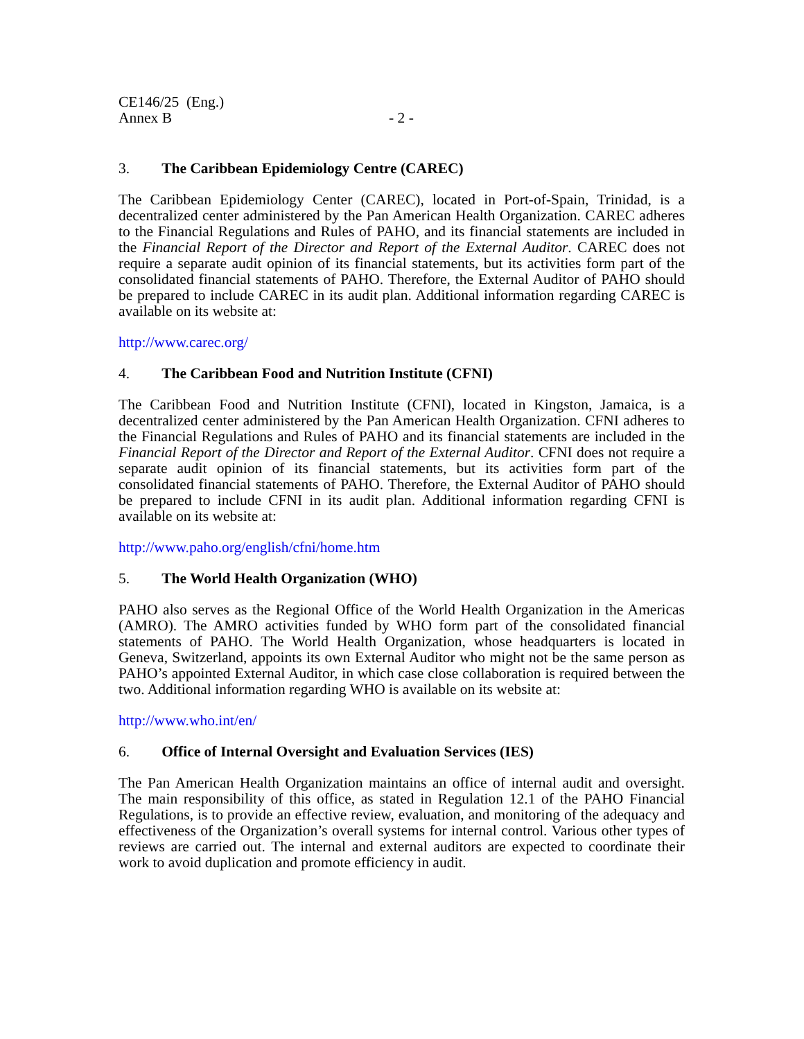CE146/25 (Eng.)
Annex B - 2 -
3. The Caribbean Epidemiology Centre (CAREC)
The Caribbean Epidemiology Center (CAREC), located in Port-of-Spain, Trinidad, is a decentralized center administered by the Pan American Health Organization. CAREC adheres to the Financial Regulations and Rules of PAHO, and its financial statements are included in the Financial Report of the Director and Report of the External Auditor. CAREC does not require a separate audit opinion of its financial statements, but its activities form part of the consolidated financial statements of PAHO. Therefore, the External Auditor of PAHO should be prepared to include CAREC in its audit plan. Additional information regarding CAREC is available on its website at:
http://www.carec.org/
4. The Caribbean Food and Nutrition Institute (CFNI)
The Caribbean Food and Nutrition Institute (CFNI), located in Kingston, Jamaica, is a decentralized center administered by the Pan American Health Organization. CFNI adheres to the Financial Regulations and Rules of PAHO and its financial statements are included in the Financial Report of the Director and Report of the External Auditor. CFNI does not require a separate audit opinion of its financial statements, but its activities form part of the consolidated financial statements of PAHO. Therefore, the External Auditor of PAHO should be prepared to include CFNI in its audit plan. Additional information regarding CFNI is available on its website at:
http://www.paho.org/english/cfni/home.htm
5. The World Health Organization (WHO)
PAHO also serves as the Regional Office of the World Health Organization in the Americas (AMRO). The AMRO activities funded by WHO form part of the consolidated financial statements of PAHO. The World Health Organization, whose headquarters is located in Geneva, Switzerland, appoints its own External Auditor who might not be the same person as PAHO’s appointed External Auditor, in which case close collaboration is required between the two. Additional information regarding WHO is available on its website at:
http://www.who.int/en/
6. Office of Internal Oversight and Evaluation Services (IES)
The Pan American Health Organization maintains an office of internal audit and oversight. The main responsibility of this office, as stated in Regulation 12.1 of the PAHO Financial Regulations, is to provide an effective review, evaluation, and monitoring of the adequacy and effectiveness of the Organization’s overall systems for internal control. Various other types of reviews are carried out. The internal and external auditors are expected to coordinate their work to avoid duplication and promote efficiency in audit.